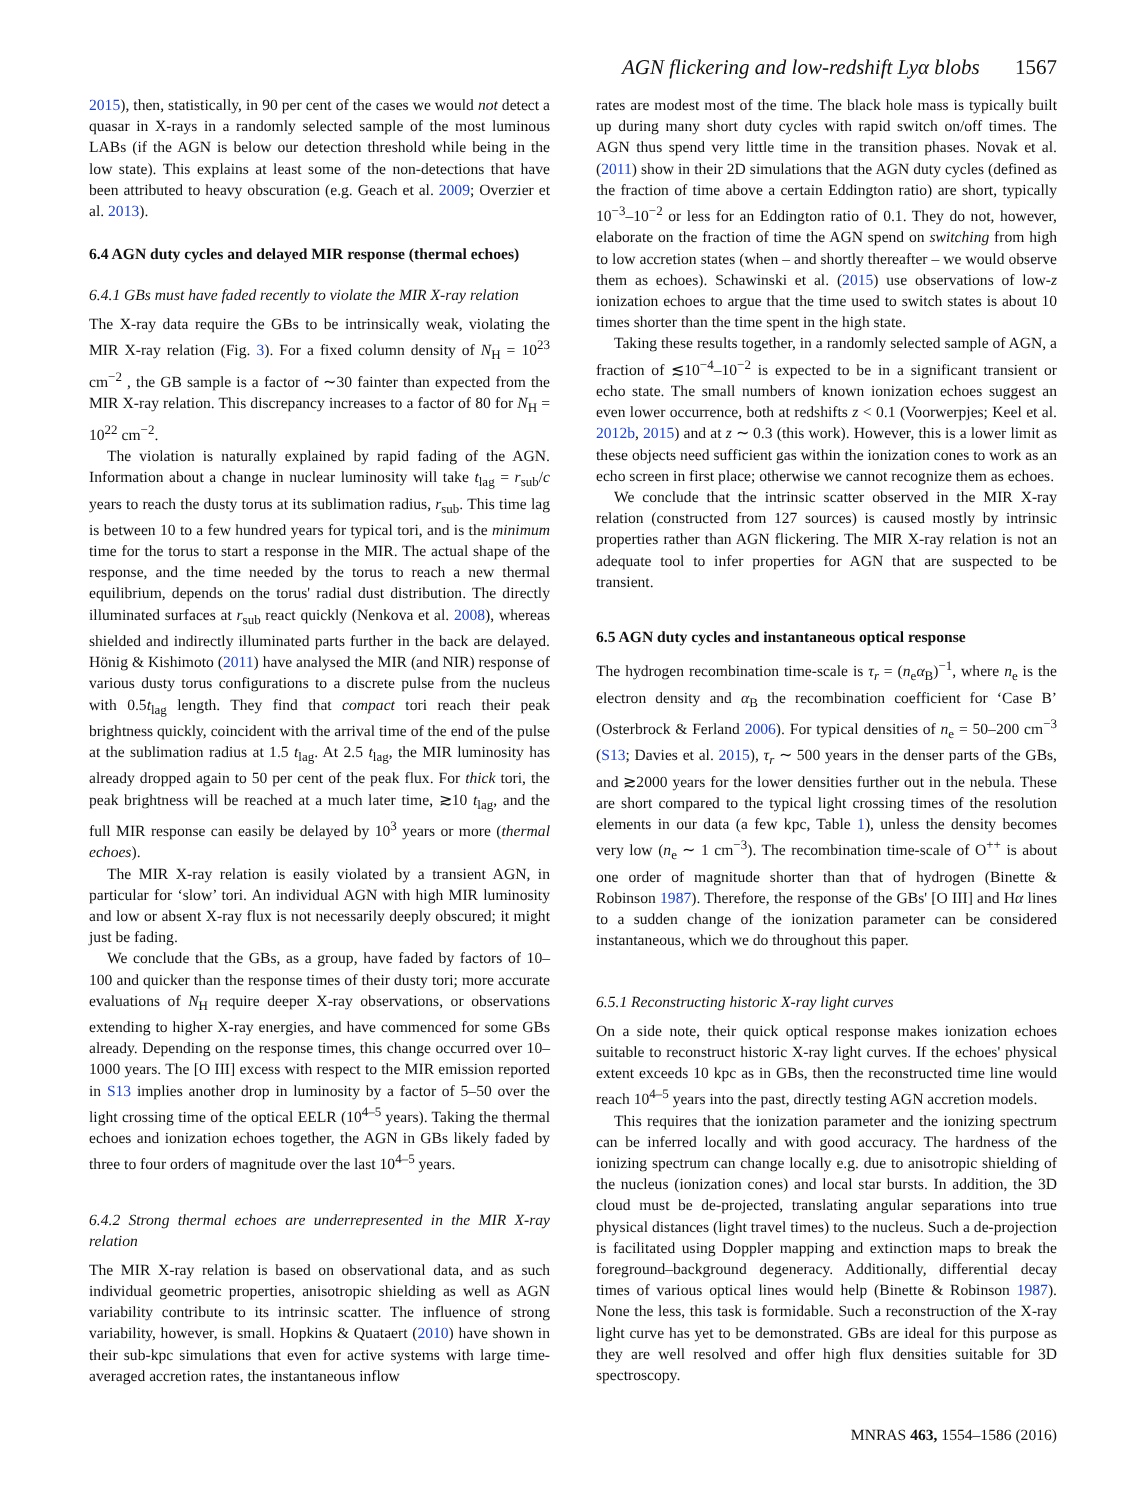AGN flickering and low-redshift Lyα blobs 1567
2015), then, statistically, in 90 per cent of the cases we would not detect a quasar in X-rays in a randomly selected sample of the most luminous LABs (if the AGN is below our detection threshold while being in the low state). This explains at least some of the non-detections that have been attributed to heavy obscuration (e.g. Geach et al. 2009; Overzier et al. 2013).
6.4 AGN duty cycles and delayed MIR response (thermal echoes)
6.4.1 GBs must have faded recently to violate the MIR X-ray relation
The X-ray data require the GBs to be intrinsically weak, violating the MIR X-ray relation (Fig. 3). For a fixed column density of N<sub>H</sub> = 10<sup>23</sup> cm<sup>−2</sup> , the GB sample is a factor of ∼30 fainter than expected from the MIR X-ray relation. This discrepancy increases to a factor of 80 for N<sub>H</sub> = 10<sup>22</sup> cm<sup>−2</sup>.
The violation is naturally explained by rapid fading of the AGN. Information about a change in nuclear luminosity will take t<sub>lag</sub> = r<sub>sub</sub>/c years to reach the dusty torus at its sublimation radius, r<sub>sub</sub>. This time lag is between 10 to a few hundred years for typical tori, and is the minimum time for the torus to start a response in the MIR. The actual shape of the response, and the time needed by the torus to reach a new thermal equilibrium, depends on the torus' radial dust distribution. The directly illuminated surfaces at r<sub>sub</sub> react quickly (Nenkova et al. 2008), whereas shielded and indirectly illuminated parts further in the back are delayed. Hönig & Kishimoto (2011) have analysed the MIR (and NIR) response of various dusty torus configurations to a discrete pulse from the nucleus with 0.5t<sub>lag</sub> length. They find that compact tori reach their peak brightness quickly, coincident with the arrival time of the end of the pulse at the sublimation radius at 1.5 t<sub>lag</sub>. At 2.5 t<sub>lag</sub>, the MIR luminosity has already dropped again to 50 per cent of the peak flux. For thick tori, the peak brightness will be reached at a much later time, ≳10 t<sub>lag</sub>, and the full MIR response can easily be delayed by 10<sup>3</sup> years or more (thermal echoes).
The MIR X-ray relation is easily violated by a transient AGN, in particular for ‘slow’ tori. An individual AGN with high MIR luminosity and low or absent X-ray flux is not necessarily deeply obscured; it might just be fading.
We conclude that the GBs, as a group, have faded by factors of 10–100 and quicker than the response times of their dusty tori; more accurate evaluations of N<sub>H</sub> require deeper X-ray observations, or observations extending to higher X-ray energies, and have commenced for some GBs already. Depending on the response times, this change occurred over 10–1000 years. The [O III] excess with respect to the MIR emission reported in S13 implies another drop in luminosity by a factor of 5–50 over the light crossing time of the optical EELR (10<sup>4–5</sup> years). Taking the thermal echoes and ionization echoes together, the AGN in GBs likely faded by three to four orders of magnitude over the last 10<sup>4–5</sup> years.
6.4.2 Strong thermal echoes are underrepresented in the MIR X-ray relation
The MIR X-ray relation is based on observational data, and as such individual geometric properties, anisotropic shielding as well as AGN variability contribute to its intrinsic scatter. The influence of strong variability, however, is small. Hopkins & Quataert (2010) have shown in their sub-kpc simulations that even for active systems with large time-averaged accretion rates, the instantaneous inflow
rates are modest most of the time. The black hole mass is typically built up during many short duty cycles with rapid switch on/off times. The AGN thus spend very little time in the transition phases. Novak et al. (2011) show in their 2D simulations that the AGN duty cycles (defined as the fraction of time above a certain Eddington ratio) are short, typically 10<sup>−3</sup>–10<sup>−2</sup> or less for an Eddington ratio of 0.1. They do not, however, elaborate on the fraction of time the AGN spend on switching from high to low accretion states (when – and shortly thereafter – we would observe them as echoes). Schawinski et al. (2015) use observations of low-z ionization echoes to argue that the time used to switch states is about 10 times shorter than the time spent in the high state.
Taking these results together, in a randomly selected sample of AGN, a fraction of ≲10<sup>−4</sup>–10<sup>−2</sup> is expected to be in a significant transient or echo state. The small numbers of known ionization echoes suggest an even lower occurrence, both at redshifts z < 0.1 (Voorwerpjes; Keel et al. 2012b, 2015) and at z ∼ 0.3 (this work). However, this is a lower limit as these objects need sufficient gas within the ionization cones to work as an echo screen in first place; otherwise we cannot recognize them as echoes.
We conclude that the intrinsic scatter observed in the MIR X-ray relation (constructed from 127 sources) is caused mostly by intrinsic properties rather than AGN flickering. The MIR X-ray relation is not an adequate tool to infer properties for AGN that are suspected to be transient.
6.5 AGN duty cycles and instantaneous optical response
The hydrogen recombination time-scale is τ<sub>r</sub> = (n<sub>e</sub>α<sub>B</sub>)<sup>−1</sup>, where n<sub>e</sub> is the electron density and α<sub>B</sub> the recombination coefficient for ‘Case B’ (Osterbrock & Ferland 2006). For typical densities of n<sub>e</sub> = 50–200 cm<sup>−3</sup> (S13; Davies et al. 2015), τ<sub>r</sub> ∼ 500 years in the denser parts of the GBs, and ≳2000 years for the lower densities further out in the nebula. These are short compared to the typical light crossing times of the resolution elements in our data (a few kpc, Table 1), unless the density becomes very low (n<sub>e</sub> ∼ 1 cm<sup>−3</sup>). The recombination time-scale of O<sup>++</sup> is about one order of magnitude shorter than that of hydrogen (Binette & Robinson 1987). Therefore, the response of the GBs' [O III] and Hα lines to a sudden change of the ionization parameter can be considered instantaneous, which we do throughout this paper.
6.5.1 Reconstructing historic X-ray light curves
On a side note, their quick optical response makes ionization echoes suitable to reconstruct historic X-ray light curves. If the echoes' physical extent exceeds 10 kpc as in GBs, then the reconstructed time line would reach 10<sup>4–5</sup> years into the past, directly testing AGN accretion models.
This requires that the ionization parameter and the ionizing spectrum can be inferred locally and with good accuracy. The hardness of the ionizing spectrum can change locally e.g. due to anisotropic shielding of the nucleus (ionization cones) and local star bursts. In addition, the 3D cloud must be de-projected, translating angular separations into true physical distances (light travel times) to the nucleus. Such a de-projection is facilitated using Doppler mapping and extinction maps to break the foreground–background degeneracy. Additionally, differential decay times of various optical lines would help (Binette & Robinson 1987). None the less, this task is formidable. Such a reconstruction of the X-ray light curve has yet to be demonstrated. GBs are ideal for this purpose as they are well resolved and offer high flux densities suitable for 3D spectroscopy.
MNRAS 463, 1554–1586 (2016)